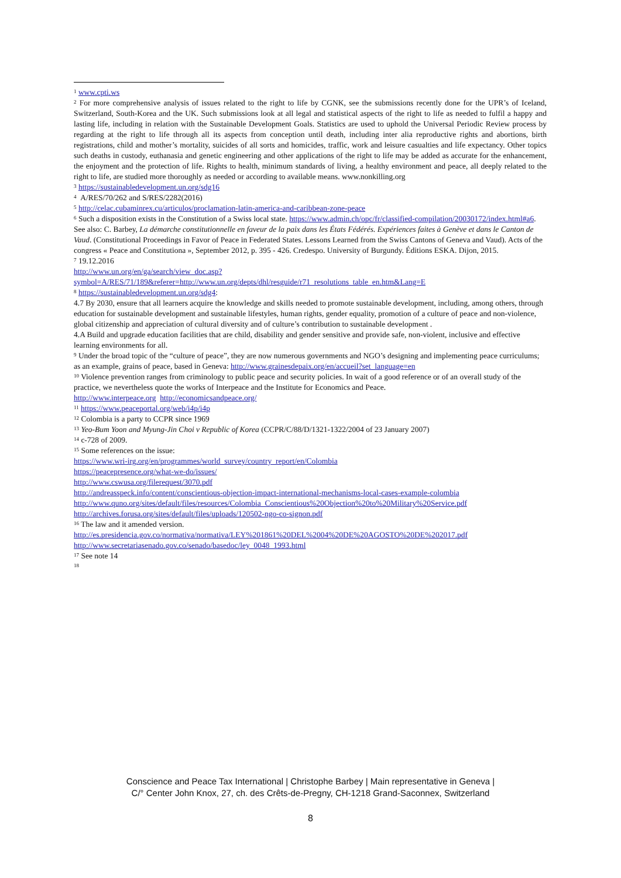<sup>1</sup> www.cpti.ws
<sup>2</sup> For more comprehensive analysis of issues related to the right to life by CGNK, see the submissions recently done for the UPR’s of Iceland, Switzerland, South-Korea and the UK. Such submissions look at all legal and statistical aspects of the right to life as needed to fulfil a happy and lasting life, including in relation with the Sustainable Development Goals. Statistics are used to uphold the Universal Periodic Review process by regarding at the right to life through all its aspects from conception until death, including inter alia reproductive rights and abortions, birth registrations, child and mother’s mortality, suicides of all sorts and homicides, traffic, work and leisure casualties and life expectancy. Other topics such deaths in custody, euthanasia and genetic engineering and other applications of the right to life may be added as accurate for the enhancement, the enjoyment and the protection of life. Rights to health, minimum standards of living, a healthy environment and peace, all deeply related to the right to life, are studied more thoroughly as needed or according to available means. www.nonkilling.org
<sup>3</sup> https://sustainabledevelopment.un.org/sdg16
<sup>4</sup> A/RES/70/262 and S/RES/2282(2016)
<sup>5</sup> http://celac.cubaminrex.cu/articulos/proclamation-latin-america-and-caribbean-zone-peace
<sup>6</sup> Such a disposition exists in the Constitution of a Swiss local state. https://www.admin.ch/opc/fr/classified-compilation/20030172/index.html#a6. See also: C. Barbey, La démarche constitutionnelle en faveur de la paix dans les États Fédérés. Expériences faites à Genève et dans le Canton de Vaud. (Constitutional Proceedings in Favor of Peace in Federated States. Lessons Learned from the Swiss Cantons of Geneva and Vaud). Acts of the congress « Peace and Constitutiona », September 2012, p. 395 - 426. Credespo. University of Burgundy. Éditions ESKA. Dijon, 2015.
<sup>7</sup> 19.12.2016
http://www.un.org/en/ga/search/view_doc.asp?symbol=A/RES/71/189&referer=http://www.un.org/depts/dhl/resguide/r71_resolutions_table_en.htm&Lang=E
<sup>8</sup> https://sustainabledevelopment.un.org/sdg4:
4.7 By 2030, ensure that all learners acquire the knowledge and skills needed to promote sustainable development, including, among others, through education for sustainable development and sustainable lifestyles, human rights, gender equality, promotion of a culture of peace and non-violence, global citizenship and appreciation of cultural diversity and of culture’s contribution to sustainable development .
4.A Build and upgrade education facilities that are child, disability and gender sensitive and provide safe, non-violent, inclusive and effective learning environments for all.
<sup>9</sup> Under the broad topic of the “culture of peace”, they are now numerous governments and NGO’s designing and implementing peace curriculums; as an example, grains of peace, based in Geneva: http://www.grainesdepaix.org/en/accueil?set_language=en
<sup>10</sup> Violence prevention ranges from criminology to public peace and security policies. In wait of a good reference or of an overall study of the practice, we nevertheless quote the works of Interpeace and the Institute for Economics and Peace.
http://www.interpeace.org http://economicsandpeace.org/
<sup>11</sup> https://www.peaceportal.org/web/i4p/i4p
<sup>12</sup> Colombia is a party to CCPR since 1969
<sup>13</sup> Yeo-Bum Yoon and Myung-Jin Choi v Republic of Korea (CCPR/C/88/D/1321-1322/2004 of 23 January 2007)
<sup>14</sup> c-728 of 2009.
<sup>15</sup> Some references on the issue:
https://www.wri-irg.org/en/programmes/world_survey/country_report/en/Colombia
https://peacepresence.org/what-we-do/issues/
http://www.cswusa.org/filerequest/3070.pdf
http://andreasspeck.info/content/conscientious-objection-impact-international-mechanisms-local-cases-example-colombia
http://www.quno.org/sites/default/files/resources/Colombia_Conscientious%20Objection%20to%20Military%20Service.pdf
http://archives.forusa.org/sites/default/files/uploads/120502-ngo-co-signon.pdf
<sup>16</sup> The law and it amended version.
http://es.presidencia.gov.co/normativa/normativa/LEY%201861%20DEL%2004%20DE%20AGOSTO%20DE%202017.pdf
http://www.secretariasenado.gov.co/senado/basedoc/ley_0048_1993.html
<sup>17</sup> See note 14
<sup>18</sup>
Conscience and Peace Tax International | Christophe Barbey | Main representative in Geneva |
C/° Center John Knox, 27, ch. des Crêts-de-Pregny, CH-1218 Grand-Saconnex, Switzerland
8